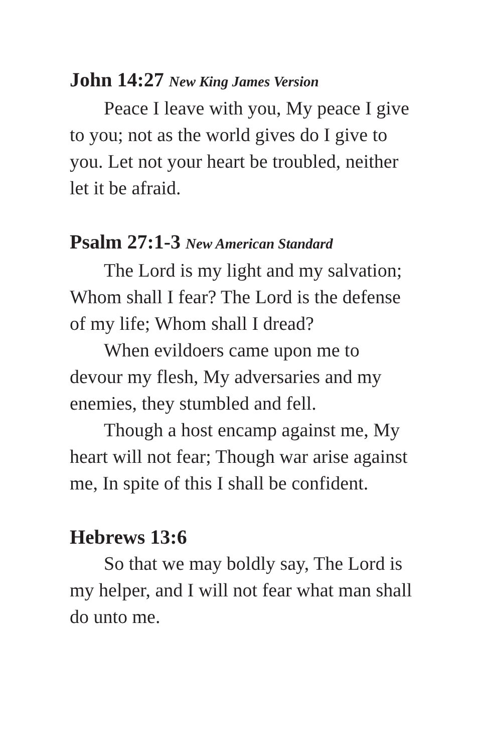John 14:27 New King James Version
Peace I leave with you, My peace I give to you; not as the world gives do I give to you. Let not your heart be troubled, neither let it be afraid.
Psalm 27:1-3 New American Standard
The Lord is my light and my salvation; Whom shall I fear? The Lord is the defense of my life; Whom shall I dread?
When evildoers came upon me to devour my flesh, My adversaries and my enemies, they stumbled and fell.
Though a host encamp against me, My heart will not fear; Though war arise against me, In spite of this I shall be confident.
Hebrews 13:6
So that we may boldly say, The Lord is my helper, and I will not fear what man shall do unto me.